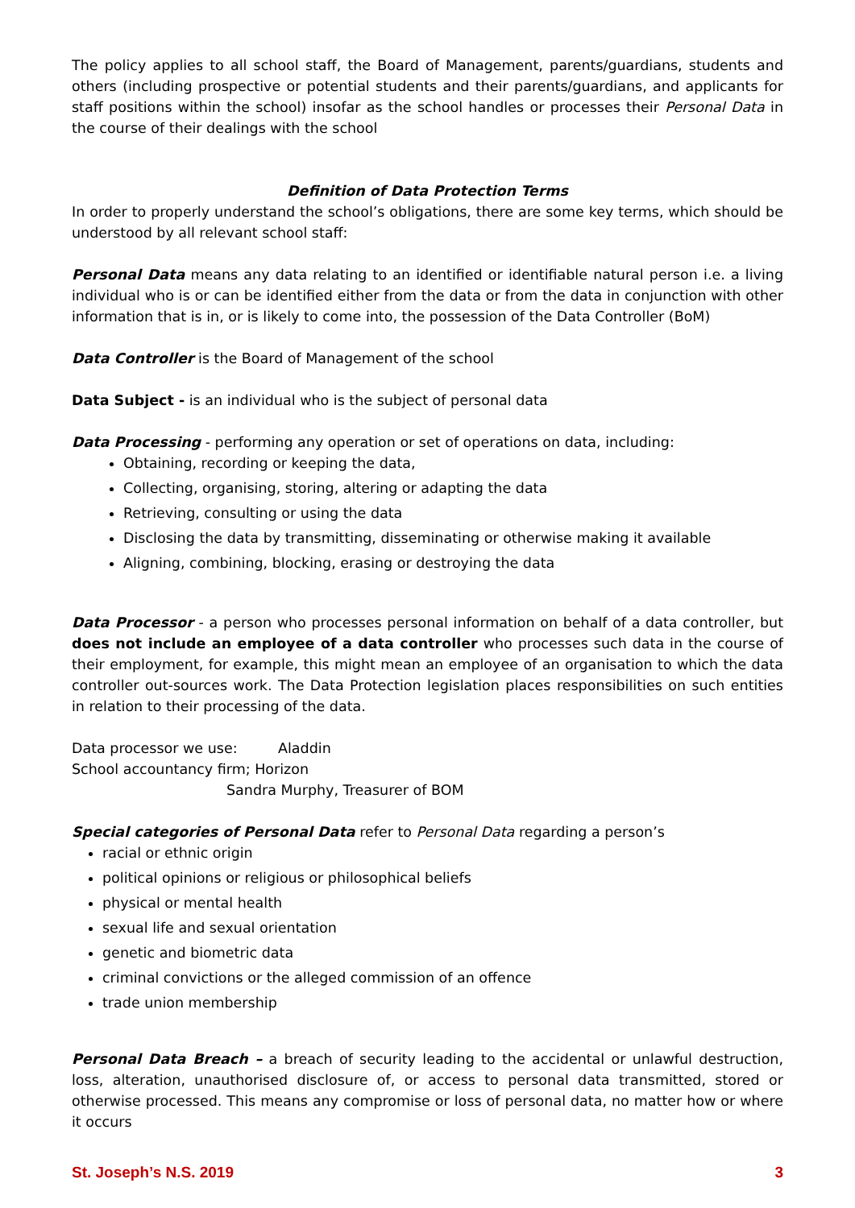The policy applies to all school staff, the Board of Management, parents/guardians, students and others (including prospective or potential students and their parents/guardians, and applicants for staff positions within the school) insofar as the school handles or processes their Personal Data in the course of their dealings with the school
Definition of Data Protection Terms
In order to properly understand the school’s obligations, there are some key terms, which should be understood by all relevant school staff:
Personal Data means any data relating to an identified or identifiable natural person i.e. a living individual who is or can be identified either from the data or from the data in conjunction with other information that is in, or is likely to come into, the possession of the Data Controller (BoM)
Data Controller is the Board of Management of the school
Data Subject - is an individual who is the subject of personal data
Data Processing - performing any operation or set of operations on data, including:
Obtaining, recording or keeping the data,
Collecting, organising, storing, altering or adapting the data
Retrieving, consulting or using the data
Disclosing the data by transmitting, disseminating or otherwise making it available
Aligning, combining, blocking, erasing or destroying the data
Data Processor - a person who processes personal information on behalf of a data controller, but does not include an employee of a data controller who processes such data in the course of their employment, for example, this might mean an employee of an organisation to which the data controller out-sources work. The Data Protection legislation places responsibilities on such entities in relation to their processing of the data.
Data processor we use: Aladdin
School accountancy firm; Horizon
Sandra Murphy, Treasurer of BOM
Special categories of Personal Data refer to Personal Data regarding a person’s
racial or ethnic origin
political opinions or religious or philosophical beliefs
physical or mental health
sexual life and sexual orientation
genetic and biometric data
criminal convictions or the alleged commission of an offence
trade union membership
Personal Data Breach – a breach of security leading to the accidental or unlawful destruction, loss, alteration, unauthorised disclosure of, or access to personal data transmitted, stored or otherwise processed. This means any compromise or loss of personal data, no matter how or where it occurs
St. Joseph’s N.S. 2019 3